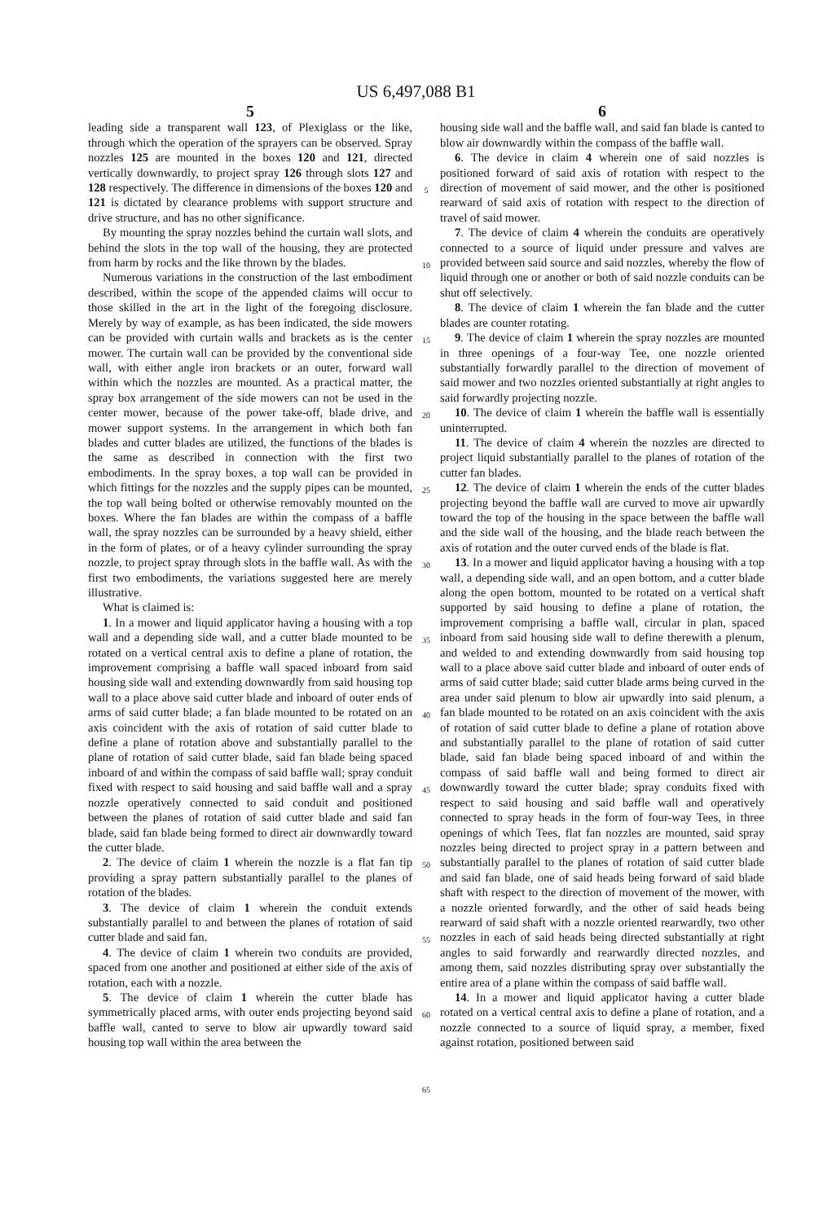US 6,497,088 B1
5
leading side a transparent wall 123, of Plexiglass or the like, through which the operation of the sprayers can be observed. Spray nozzles 125 are mounted in the boxes 120 and 121, directed vertically downwardly, to project spray 126 through slots 127 and 128 respectively. The difference in dimensions of the boxes 120 and 121 is dictated by clearance problems with support structure and drive structure, and has no other significance.
By mounting the spray nozzles behind the curtain wall slots, and behind the slots in the top wall of the housing, they are protected from harm by rocks and the like thrown by the blades.
Numerous variations in the construction of the last embodiment described, within the scope of the appended claims will occur to those skilled in the art in the light of the foregoing disclosure. Merely by way of example, as has been indicated, the side mowers can be provided with curtain walls and brackets as is the center mower. The curtain wall can be provided by the conventional side wall, with either angle iron brackets or an outer, forward wall within which the nozzles are mounted. As a practical matter, the spray box arrangement of the side mowers can not be used in the center mower, because of the power take-off, blade drive, and mower support systems. In the arrangement in which both fan blades and cutter blades are utilized, the functions of the blades is the same as described in connection with the first two embodiments. In the spray boxes, a top wall can be provided in which fittings for the nozzles and the supply pipes can be mounted, the top wall being bolted or otherwise removably mounted on the boxes. Where the fan blades are within the compass of a baffle wall, the spray nozzles can be surrounded by a heavy shield, either in the form of plates, or of a heavy cylinder surrounding the spray nozzle, to project spray through slots in the baffle wall. As with the first two embodiments, the variations suggested here are merely illustrative.
What is claimed is:
1. In a mower and liquid applicator having a housing with a top wall and a depending side wall, and a cutter blade mounted to be rotated on a vertical central axis to define a plane of rotation, the improvement comprising a baffle wall spaced inboard from said housing side wall and extending downwardly from said housing top wall to a place above said cutter blade and inboard of outer ends of arms of said cutter blade; a fan blade mounted to be rotated on an axis coincident with the axis of rotation of said cutter blade to define a plane of rotation above and substantially parallel to the plane of rotation of said cutter blade, said fan blade being spaced inboard of and within the compass of said baffle wall; spray conduit fixed with respect to said housing and said baffle wall and a spray nozzle operatively connected to said conduit and positioned between the planes of rotation of said cutter blade and said fan blade, said fan blade being formed to direct air downwardly toward the cutter blade.
2. The device of claim 1 wherein the nozzle is a flat fan tip providing a spray pattern substantially parallel to the planes of rotation of the blades.
3. The device of claim 1 wherein the conduit extends substantially parallel to and between the planes of rotation of said cutter blade and said fan.
4. The device of claim 1 wherein two conduits are provided, spaced from one another and positioned at either side of the axis of rotation, each with a nozzle.
5. The device of claim 1 wherein the cutter blade has symmetrically placed arms, with outer ends projecting beyond said baffle wall, canted to serve to blow air upwardly toward said housing top wall within the area between the
5
10
15
20
25
30
35
40
45
50
55
60
65
6
housing side wall and the baffle wall, and said fan blade is canted to blow air downwardly within the compass of the baffle wall.
6. The device in claim 4 wherein one of said nozzles is positioned forward of said axis of rotation with respect to the direction of movement of said mower, and the other is positioned rearward of said axis of rotation with respect to the direction of travel of said mower.
7. The device of claim 4 wherein the conduits are operatively connected to a source of liquid under pressure and valves are provided between said source and said nozzles, whereby the flow of liquid through one or another or both of said nozzle conduits can be shut off selectively.
8. The device of claim 1 wherein the fan blade and the cutter blades are counter rotating.
9. The device of claim 1 wherein the spray nozzles are mounted in three openings of a four-way Tee, one nozzle oriented substantially forwardly parallel to the direction of movement of said mower and two nozzles oriented substantially at right angles to said forwardly projecting nozzle.
10. The device of claim 1 wherein the baffle wall is essentially uninterrupted.
11. The device of claim 4 wherein the nozzles are directed to project liquid substantially parallel to the planes of rotation of the cutter fan blades.
12. The device of claim 1 wherein the ends of the cutter blades projecting beyond the baffle wall are curved to move air upwardly toward the top of the housing in the space between the baffle wall and the side wall of the housing, and the blade reach between the axis of rotation and the outer curved ends of the blade is flat.
13. In a mower and liquid applicator having a housing with a top wall, a depending side wall, and an open bottom, and a cutter blade along the open bottom, mounted to be rotated on a vertical shaft supported by said housing to define a plane of rotation, the improvement comprising a baffle wall, circular in plan, spaced inboard from said housing side wall to define therewith a plenum, and welded to and extending downwardly from said housing top wall to a place above said cutter blade and inboard of outer ends of arms of said cutter blade; said cutter blade arms being curved in the area under said plenum to blow air upwardly into said plenum, a fan blade mounted to be rotated on an axis coincident with the axis of rotation of said cutter blade to define a plane of rotation above and substantially parallel to the plane of rotation of said cutter blade, said fan blade being spaced inboard of and within the compass of said baffle wall and being formed to direct air downwardly toward the cutter blade; spray conduits fixed with respect to said housing and said baffle wall and operatively connected to spray heads in the form of four-way Tees, in three openings of which Tees, flat fan nozzles are mounted, said spray nozzles being directed to project spray in a pattern between and substantially parallel to the planes of rotation of said cutter blade and said fan blade, one of said heads being forward of said blade shaft with respect to the direction of movement of the mower, with a nozzle oriented forwardly, and the other of said heads being rearward of said shaft with a nozzle oriented rearwardly, two other nozzles in each of said heads being directed substantially at right angles to said forwardly and rearwardly directed nozzles, and among them, said nozzles distributing spray over substantially the entire area of a plane within the compass of said baffle wall.
14. In a mower and liquid applicator having a cutter blade rotated on a vertical central axis to define a plane of rotation, and a nozzle connected to a source of liquid spray, a member, fixed against rotation, positioned between said